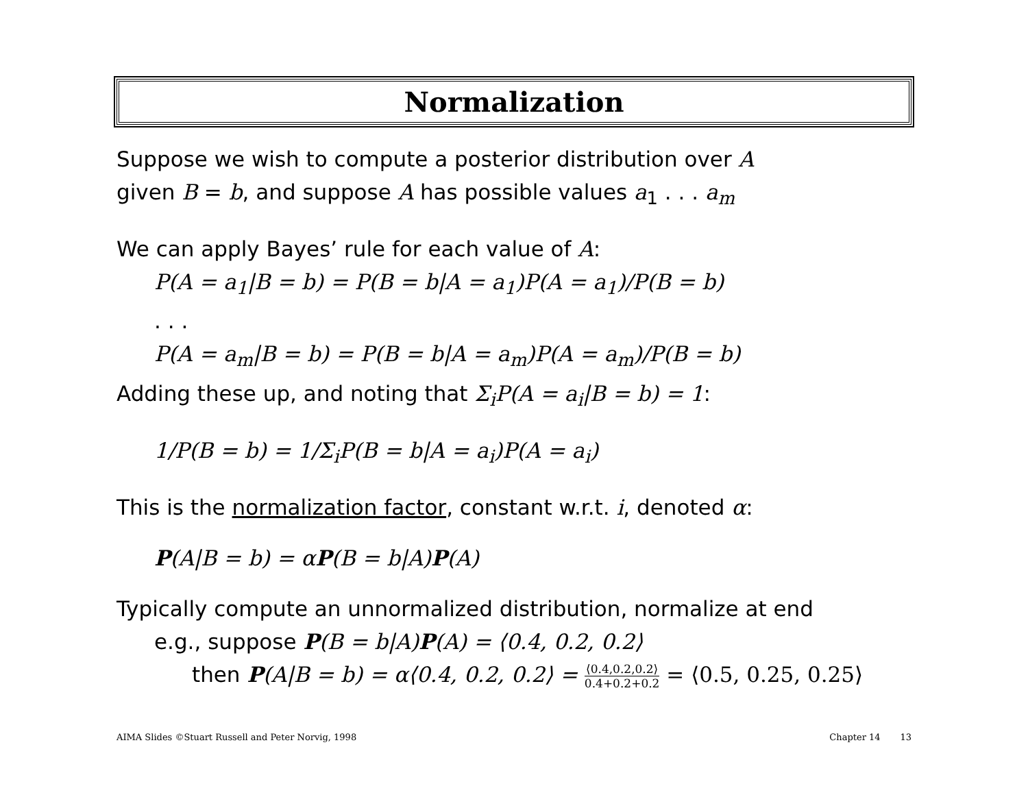Normalization
Suppose we wish to compute a posterior distribution over A
given B = b, and suppose A has possible values a<sub>1</sub> . . . a<sub>m</sub>
We can apply Bayes’ rule for each value of A:
P(A = a<sub>1</sub>|B = b) = P(B = b|A = a<sub>1</sub>)P(A = a<sub>1</sub>)/P(B = b)
. . .
P(A = a<sub>m</sub>|B = b) = P(B = b|A = a<sub>m</sub>)P(A = a<sub>m</sub>)/P(B = b)
Adding these up, and noting that Σ<sub>i</sub>P(A = a<sub>i</sub>|B = b) = 1:
1/P(B = b) = 1/Σ<sub>i</sub>P(B = b|A = a<sub>i</sub>)P(A = a<sub>i</sub>)
This is the normalization factor, constant w.r.t. i, denoted α:
P(A|B = b) = αP(B = b|A)P(A)
Typically compute an unnormalized distribution, normalize at end
e.g., suppose P(B = b|A)P(A) = ⟨0.4, 0.2, 0.2⟩
then P(A|B = b) = α⟨0.4, 0.2, 0.2⟩ = ⟨0.4,0.2,0.2⟩ 0.4+0.2+0.2 = ⟨0.5, 0.25, 0.25⟩
AIMA Slides ©Stuart Russell and Peter Norvig, 1998 Chapter 14 13